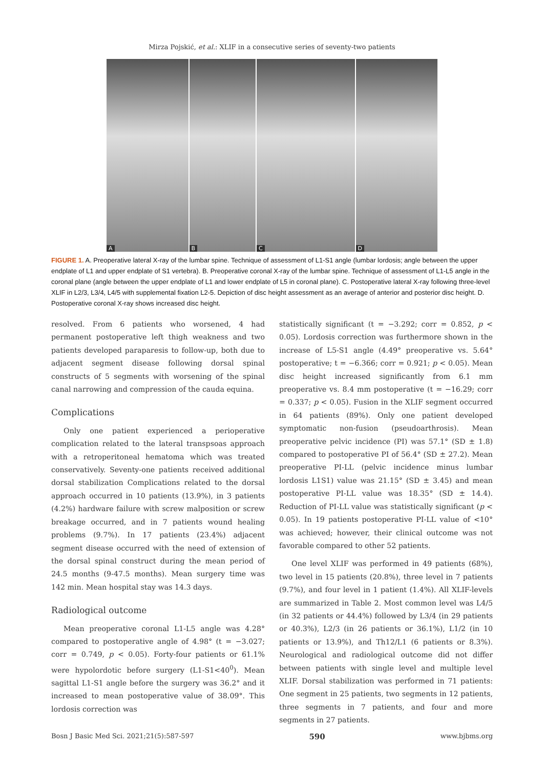Mirza Pojskić, et al.: XLIF in a consecutive series of seventy-two patients
A
B
C
D
FIGURE 1. A. Preoperative lateral X-ray of the lumbar spine. Technique of assessment of L1-S1 angle (lumbar lordosis; angle between the upper endplate of L1 and upper endplate of S1 vertebra). B. Preoperative coronal X-ray of the lumbar spine. Technique of assessment of L1-L5 angle in the coronal plane (angle between the upper endplate of L1 and lower endplate of L5 in coronal plane). C. Postoperative lateral X-ray following three-level XLIF in L2/3, L3/4, L4/5 with supplemental fixation L2-5. Depiction of disc height assessment as an average of anterior and posterior disc height. D. Postoperative coronal X-ray shows increased disc height.
resolved. From 6 patients who worsened, 4 had permanent postoperative left thigh weakness and two patients developed paraparesis to follow-up, both due to adjacent segment disease following dorsal spinal constructs of 5 segments with worsening of the spinal canal narrowing and compression of the cauda equina.
Complications
Only one patient experienced a perioperative complication related to the lateral transpsoas approach with a retroperitoneal hematoma which was treated conservatively. Seventy-one patients received additional dorsal stabilization Complications related to the dorsal approach occurred in 10 patients (13.9%), in 3 patients (4.2%) hardware failure with screw malposition or screw breakage occurred, and in 7 patients wound healing problems (9.7%). In 17 patients (23.4%) adjacent segment disease occurred with the need of extension of the dorsal spinal construct during the mean period of 24.5 months (9-47.5 months). Mean surgery time was 142 min. Mean hospital stay was 14.3 days.
Radiological outcome
Mean preoperative coronal L1-L5 angle was 4.28° compared to postoperative angle of 4.98° (t = −3.027; corr = 0.749, p < 0.05). Forty-four patients or 61.1% were hypolordotic before surgery (L1-S1<40<sup>0</sup>). Mean sagittal L1-S1 angle before the surgery was 36.2° and it increased to mean postoperative value of 38.09°. This lordosis correction was
statistically significant (t = −3.292; corr = 0.852, p < 0.05). Lordosis correction was furthermore shown in the increase of L5-S1 angle (4.49° preoperative vs. 5.64° postoperative; t = −6.366; corr = 0.921; p < 0.05). Mean disc height increased significantly from 6.1 mm preoperative vs. 8.4 mm postoperative (t = −16.29; corr = 0.337; p < 0.05). Fusion in the XLIF segment occurred in 64 patients (89%). Only one patient developed symptomatic non-fusion (pseudoarthrosis). Mean preoperative pelvic incidence (PI) was 57.1° (SD ± 1.8) compared to postoperative PI of 56.4° (SD ± 27.2). Mean preoperative PI-LL (pelvic incidence minus lumbar lordosis L1S1) value was 21.15° (SD ± 3.45) and mean postoperative PI-LL value was 18.35° (SD ± 14.4). Reduction of PI-LL value was statistically significant (p < 0.05). In 19 patients postoperative PI-LL value of <10° was achieved; however, their clinical outcome was not favorable compared to other 52 patients.
One level XLIF was performed in 49 patients (68%), two level in 15 patients (20.8%), three level in 7 patients (9.7%), and four level in 1 patient (1.4%). All XLIF-levels are summarized in Table 2. Most common level was L4/5 (in 32 patients or 44.4%) followed by L3/4 (in 29 patients or 40.3%), L2/3 (in 26 patients or 36.1%), L1/2 (in 10 patients or 13.9%), and Th12/L1 (6 patients or 8.3%). Neurological and radiological outcome did not differ between patients with single level and multiple level XLIF. Dorsal stabilization was performed in 71 patients: One segment in 25 patients, two segments in 12 patients, three segments in 7 patients, and four and more segments in 27 patients.
Bosn J Basic Med Sci. 2021;21(5):587-597 590 www.bjbms.org